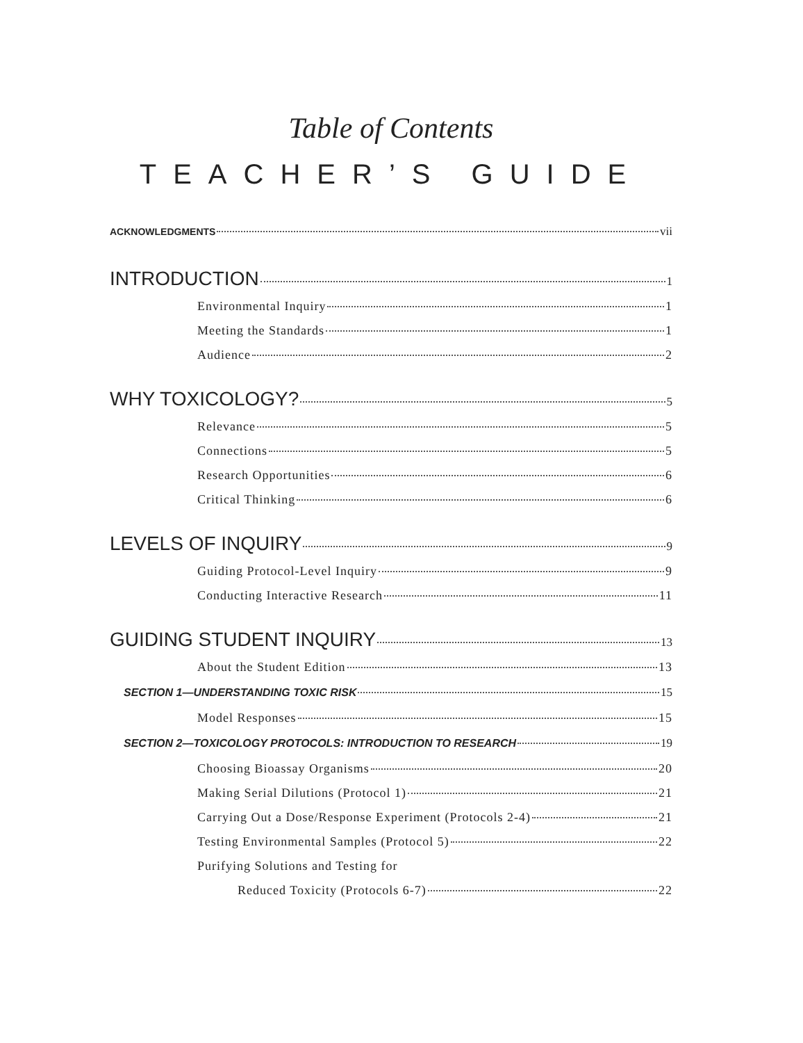Table of Contents
TEACHER’S GUIDE
ACKNOWLEDGMENTS vii
INTRODUCTION 1
Environmental Inquiry 1
Meeting the Standards 1
Audience 2
WHY TOXICOLOGY? 5
Relevance 5
Connections 5
Research Opportunities 6
Critical Thinking 6
LEVELS OF INQUIRY 9
Guiding Protocol-Level Inquiry 9
Conducting Interactive Research 11
GUIDING STUDENT INQUIRY 13
About the Student Edition 13
SECTION 1—UNDERSTANDING TOXIC RISK 15
Model Responses 15
SECTION 2—TOXICOLOGY PROTOCOLS: INTRODUCTION TO RESEARCH 19
Choosing Bioassay Organisms 20
Making Serial Dilutions (Protocol 1) 21
Carrying Out a Dose/Response Experiment (Protocols 2-4) 21
Testing Environmental Samples (Protocol 5) 22
Purifying Solutions and Testing for
Reduced Toxicity (Protocols 6-7) 22